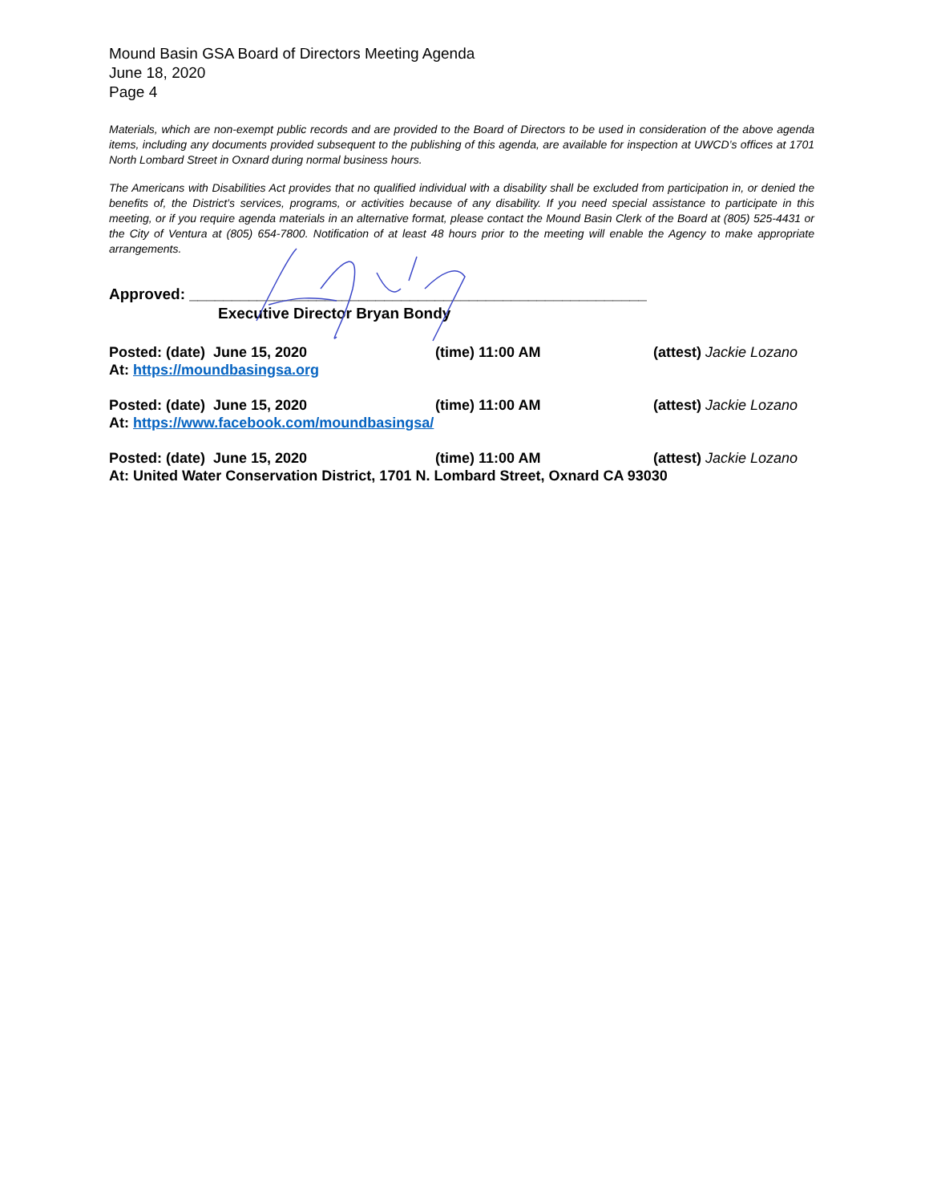Mound Basin GSA Board of Directors Meeting Agenda
June 18, 2020
Page 4
Materials, which are non-exempt public records and are provided to the Board of Directors to be used in consideration of the above agenda items, including any documents provided subsequent to the publishing of this agenda, are available for inspection at UWCD’s offices at 1701 North Lombard Street in Oxnard during normal business hours.
The Americans with Disabilities Act provides that no qualified individual with a disability shall be excluded from participation in, or denied the benefits of, the District’s services, programs, or activities because of any disability. If you need special assistance to participate in this meeting, or if you require agenda materials in an alternative format, please contact the Mound Basin Clerk of the Board at (805) 525-4431 or the City of Ventura at (805) 654-7800. Notification of at least 48 hours prior to the meeting will enable the Agency to make appropriate arrangements.
Approved: ______________________________________________________
Executive Director Bryan Bondy
Posted: (date) June 15, 2020 (time) 11:00 AM (attest) Jackie Lozano
At: https://moundbasingsa.org
Posted: (date) June 15, 2020 (time) 11:00 AM (attest) Jackie Lozano
At: https://www.facebook.com/moundbasingsa/
Posted: (date) June 15, 2020 (time) 11:00 AM (attest) Jackie Lozano
At: United Water Conservation District, 1701 N. Lombard Street, Oxnard CA 93030